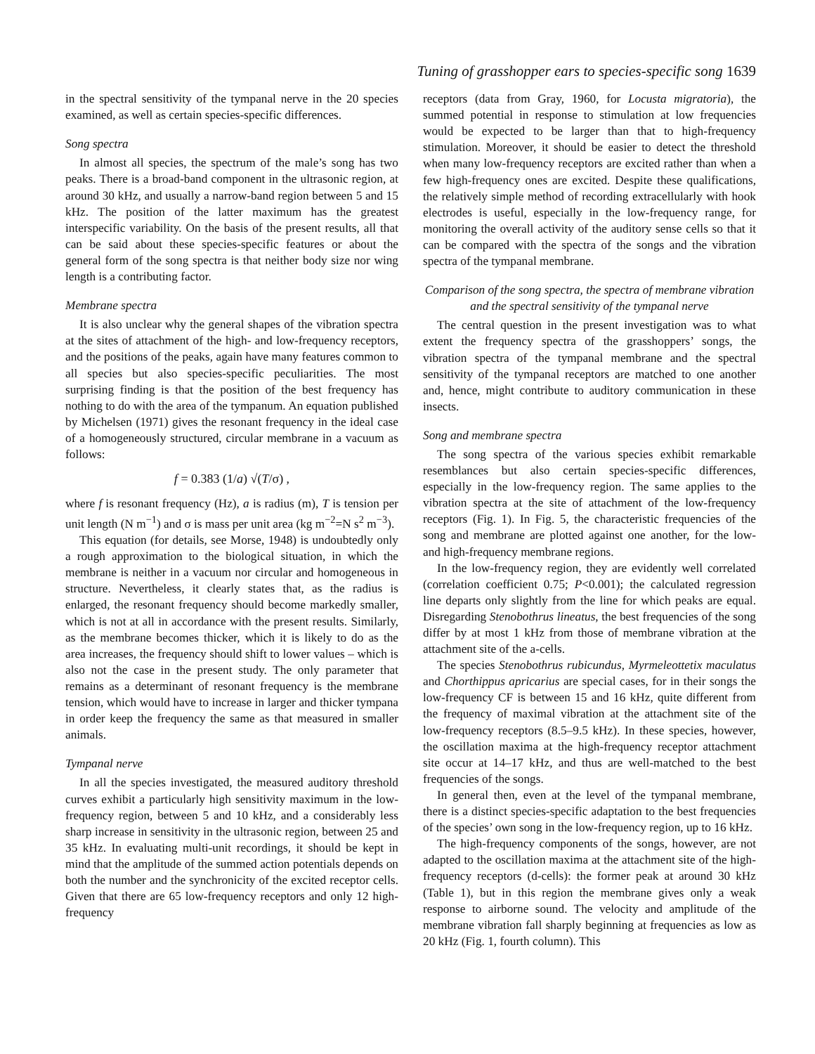Tuning of grasshopper ears to species-specific song 1639
in the spectral sensitivity of the tympanal nerve in the 20 species examined, as well as certain species-specific differences.
Song spectra
In almost all species, the spectrum of the male’s song has two peaks. There is a broad-band component in the ultrasonic region, at around 30 kHz, and usually a narrow-band region between 5 and 15 kHz. The position of the latter maximum has the greatest interspecific variability. On the basis of the present results, all that can be said about these species-specific features or about the general form of the song spectra is that neither body size nor wing length is a contributing factor.
Membrane spectra
It is also unclear why the general shapes of the vibration spectra at the sites of attachment of the high- and low-frequency receptors, and the positions of the peaks, again have many features common to all species but also species-specific peculiarities. The most surprising finding is that the position of the best frequency has nothing to do with the area of the tympanum. An equation published by Michelsen (1971) gives the resonant frequency in the ideal case of a homogeneously structured, circular membrane in a vacuum as follows:
f = 0.383 (1/a) √(T/σ) ,
where f is resonant frequency (Hz), a is radius (m), T is tension per unit length (N m<sup>−1</sup>) and σ is mass per unit area (kg m<sup>−2</sup>=N s<sup>2</sup> m<sup>−3</sup>).
This equation (for details, see Morse, 1948) is undoubtedly only a rough approximation to the biological situation, in which the membrane is neither in a vacuum nor circular and homogeneous in structure. Nevertheless, it clearly states that, as the radius is enlarged, the resonant frequency should become markedly smaller, which is not at all in accordance with the present results. Similarly, as the membrane becomes thicker, which it is likely to do as the area increases, the frequency should shift to lower values – which is also not the case in the present study. The only parameter that remains as a determinant of resonant frequency is the membrane tension, which would have to increase in larger and thicker tympana in order keep the frequency the same as that measured in smaller animals.
Tympanal nerve
In all the species investigated, the measured auditory threshold curves exhibit a particularly high sensitivity maximum in the low-frequency region, between 5 and 10 kHz, and a considerably less sharp increase in sensitivity in the ultrasonic region, between 25 and 35 kHz. In evaluating multi-unit recordings, it should be kept in mind that the amplitude of the summed action potentials depends on both the number and the synchronicity of the excited receptor cells. Given that there are 65 low-frequency receptors and only 12 high-frequency
receptors (data from Gray, 1960, for Locusta migratoria), the summed potential in response to stimulation at low frequencies would be expected to be larger than that to high-frequency stimulation. Moreover, it should be easier to detect the threshold when many low-frequency receptors are excited rather than when a few high-frequency ones are excited. Despite these qualifications, the relatively simple method of recording extracellularly with hook electrodes is useful, especially in the low-frequency range, for monitoring the overall activity of the auditory sense cells so that it can be compared with the spectra of the songs and the vibration spectra of the tympanal membrane.
Comparison of the song spectra, the spectra of membrane vibration and the spectral sensitivity of the tympanal nerve
The central question in the present investigation was to what extent the frequency spectra of the grasshoppers’ songs, the vibration spectra of the tympanal membrane and the spectral sensitivity of the tympanal receptors are matched to one another and, hence, might contribute to auditory communication in these insects.
Song and membrane spectra
The song spectra of the various species exhibit remarkable resemblances but also certain species-specific differences, especially in the low-frequency region. The same applies to the vibration spectra at the site of attachment of the low-frequency receptors (Fig. 1). In Fig. 5, the characteristic frequencies of the song and membrane are plotted against one another, for the low- and high-frequency membrane regions.
In the low-frequency region, they are evidently well correlated (correlation coefficient 0.75; P<0.001); the calculated regression line departs only slightly from the line for which peaks are equal. Disregarding Stenobothrus lineatus, the best frequencies of the song differ by at most 1 kHz from those of membrane vibration at the attachment site of the a-cells.
The species Stenobothrus rubicundus, Myrmeleottetix maculatus and Chorthippus apricarius are special cases, for in their songs the low-frequency CF is between 15 and 16 kHz, quite different from the frequency of maximal vibration at the attachment site of the low-frequency receptors (8.5–9.5 kHz). In these species, however, the oscillation maxima at the high-frequency receptor attachment site occur at 14–17 kHz, and thus are well-matched to the best frequencies of the songs.
In general then, even at the level of the tympanal membrane, there is a distinct species-specific adaptation to the best frequencies of the species’ own song in the low-frequency region, up to 16 kHz.
The high-frequency components of the songs, however, are not adapted to the oscillation maxima at the attachment site of the high-frequency receptors (d-cells): the former peak at around 30 kHz (Table 1), but in this region the membrane gives only a weak response to airborne sound. The velocity and amplitude of the membrane vibration fall sharply beginning at frequencies as low as 20 kHz (Fig. 1, fourth column). This